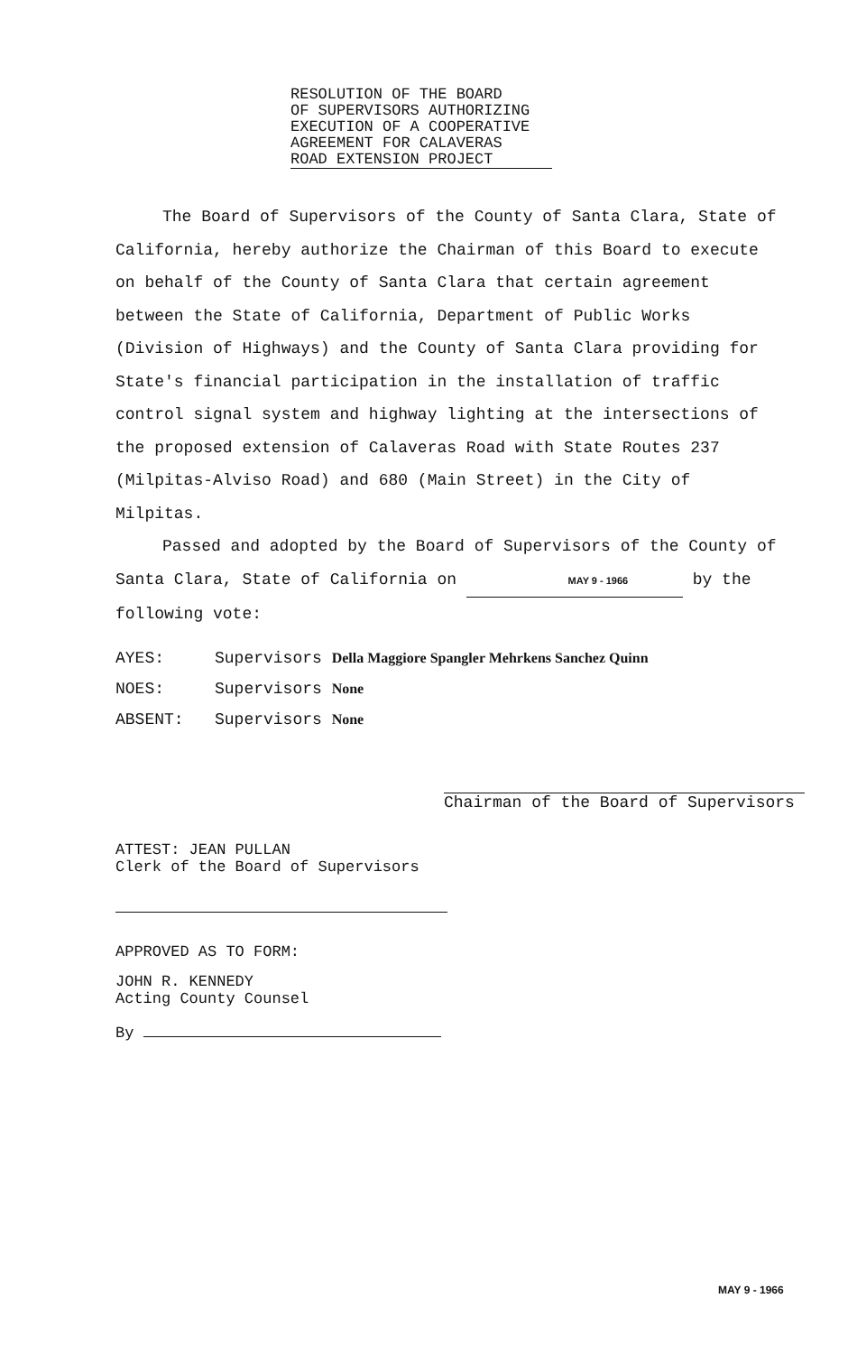RESOLUTION OF THE BOARD
OF SUPERVISORS AUTHORIZING
EXECUTION OF A COOPERATIVE
AGREEMENT FOR CALAVERAS
ROAD EXTENSION PROJECT
The Board of Supervisors of the County of Santa Clara, State of California, hereby authorize the Chairman of this Board to execute on behalf of the County of Santa Clara that certain agreement between the State of California, Department of Public Works (Division of Highways) and the County of Santa Clara providing for State's financial participation in the installation of traffic control signal system and highway lighting at the intersections of the proposed extension of Calaveras Road with State Routes 237 (Milpitas-Alviso Road) and 680 (Main Street) in the City of Milpitas.
Passed and adopted by the Board of Supervisors of the County of Santa Clara, State of California on MAY 9 - 1966 by the following vote:
AYES: Supervisors Della Maggiore Spangler Mehrkens Sanchez Quinn
NOES: Supervisors None
ABSENT: Supervisors None
Chairman of the Board of Supervisors
ATTEST: JEAN PULLAN
Clerk of the Board of Supervisors
APPROVED AS TO FORM:
JOHN R. KENNEDY
Acting County Counsel
By
MAY 9 - 1966